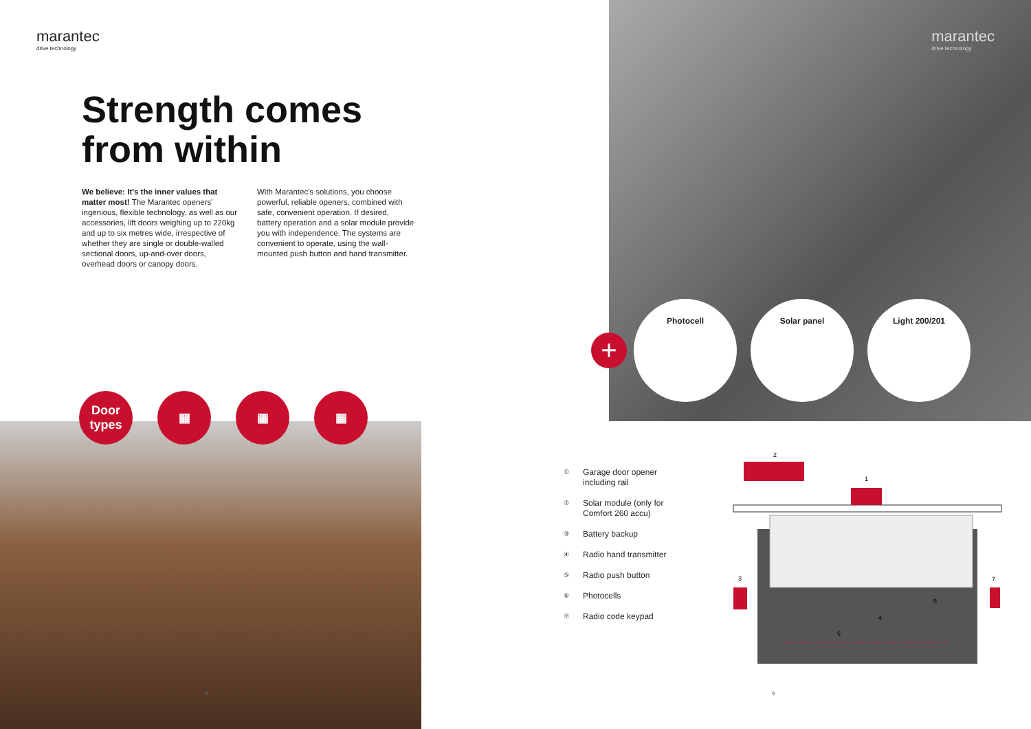marantec
drive technology
Strength comes
from within
We believe: It's the inner values that matter most! The Marantec openers' ingenious, flexible technology, as well as our accessories, lift doors weighing up to 220kg and up to six metres wide, irrespective of whether they are single or double-walled sectional doors, up-and-over doors, overhead doors or canopy doors.
With Marantec's solutions, you choose powerful, reliable openers, combined with safe, convenient operation. If desired, battery operation and a solar module provide you with independence. The systems are convenient to operate, using the wall-mounted push button and hand transmitter.
Door types
▦ ▦ ▦
8
marantec
drive technology
+
Photocell Solar panel Light 200/201
① Garage door opener
including rail
② Solar module (only for
Comfort 260 accu)
③ Battery backup
④ Radio hand transmitter
⑤ Radio push button
⑥ Photocells
⑦ Radio code keypad
2
1
3
7
4
5
6
9